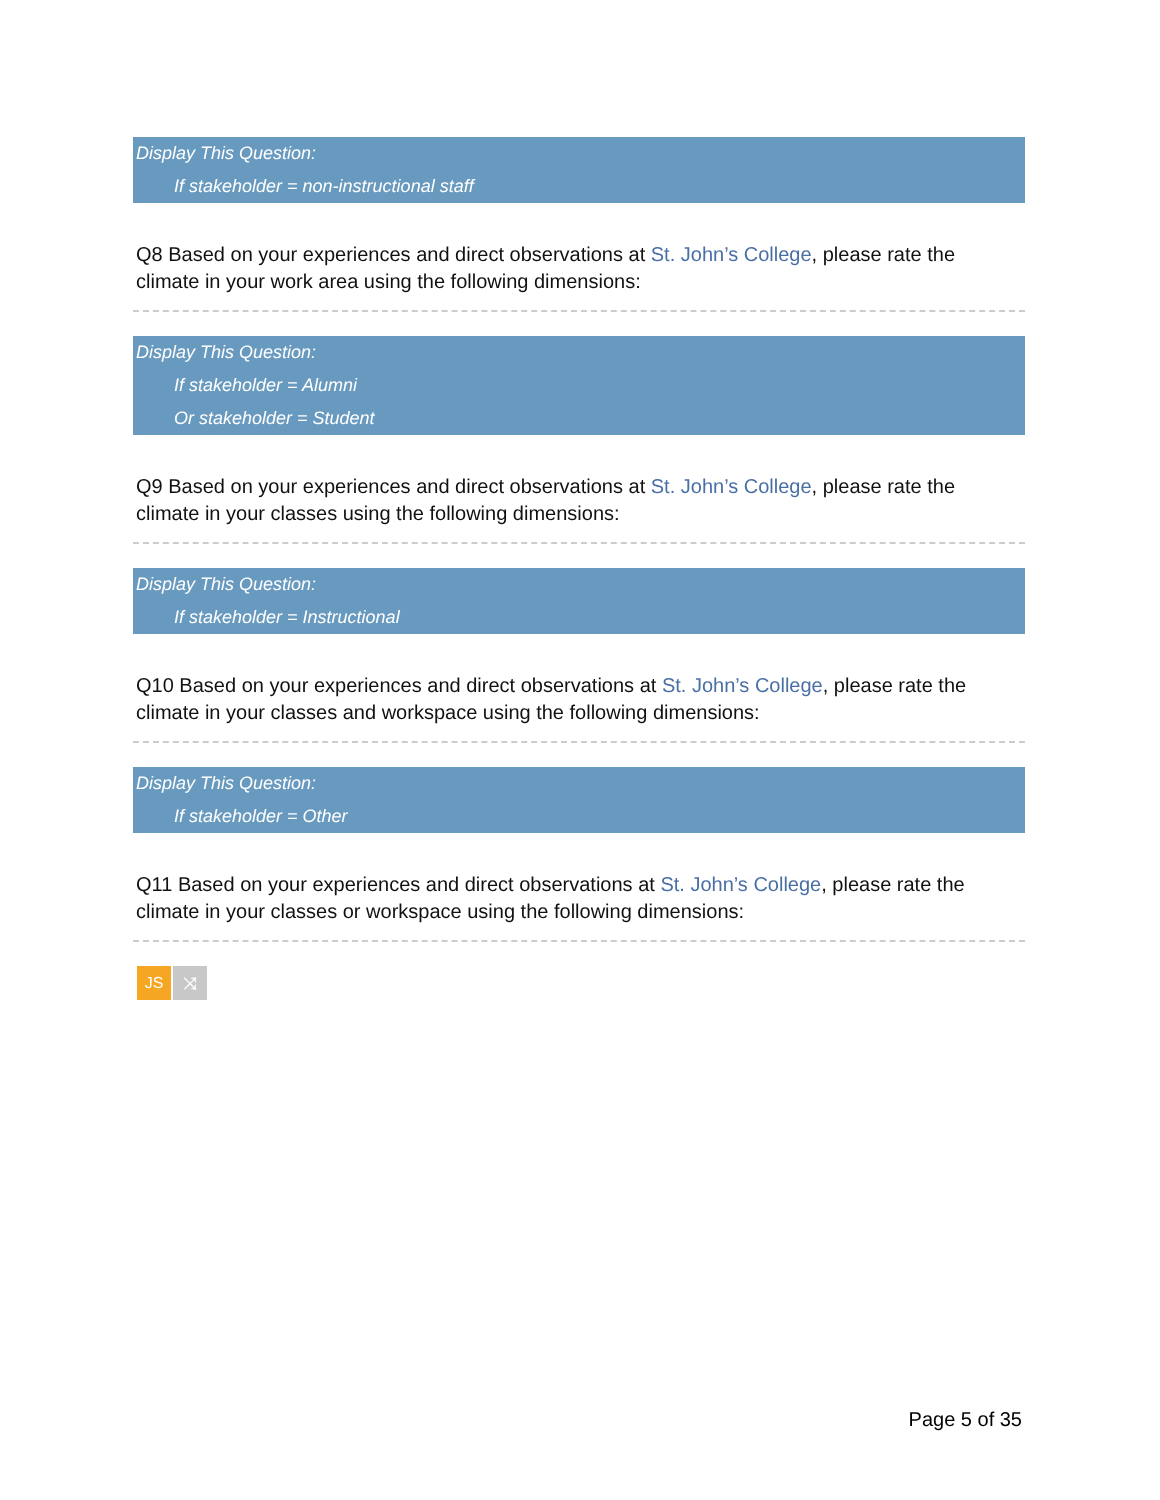Display This Question:
If stakeholder = non-instructional staff
Q8 Based on your experiences and direct observations at St. John’s College, please rate the climate in your work area using the following dimensions:
Display This Question:
If stakeholder = Alumni
Or stakeholder = Student
Q9 Based on your experiences and direct observations at St. John’s College, please rate the climate in your classes using the following dimensions:
Display This Question:
If stakeholder = Instructional
Q10 Based on your experiences and direct observations at St. John’s College, please rate the climate in your classes and workspace using the following dimensions:
Display This Question:
If stakeholder = Other
Q11 Based on your experiences and direct observations at St. John’s College, please rate the climate in your classes or workspace using the following dimensions:
JS ⤨
Page 5 of 35